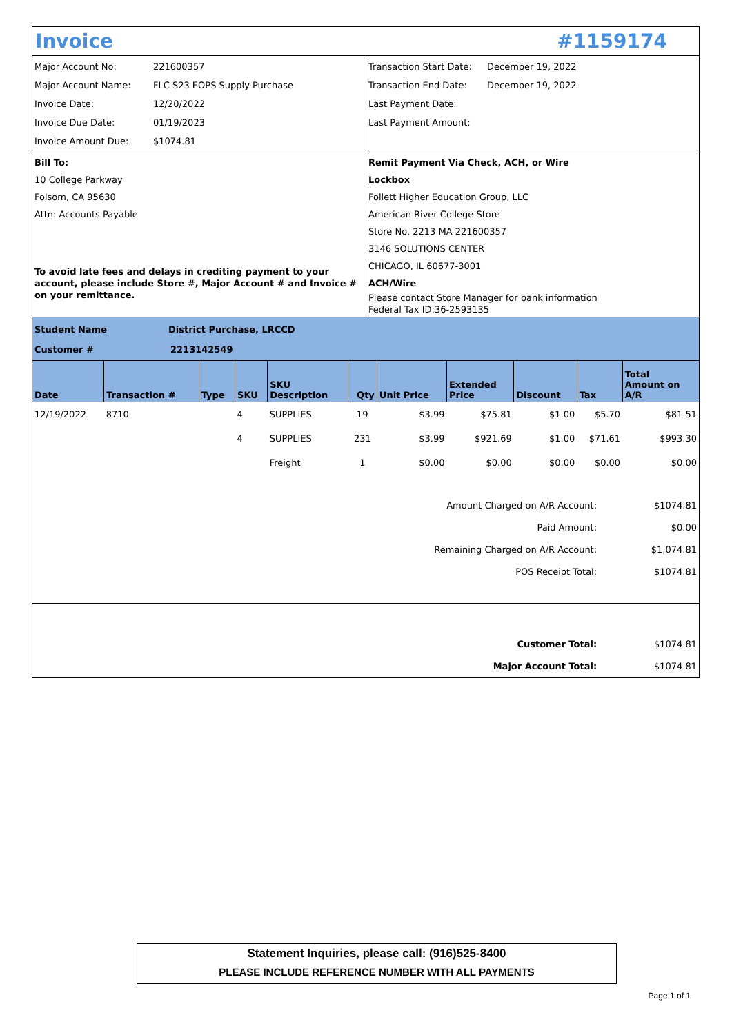Invoice #1159174
Major Account No: 221600357
Major Account Name: FLC S23 EOPS Supply Purchase
Invoice Date: 12/20/2022
Invoice Due Date: 01/19/2023
Invoice Amount Due: $1074.81
Transaction Start Date: December 19, 2022
Transaction End Date: December 19, 2022
Last Payment Date:
Last Payment Amount:
Bill To:
10 College Parkway
Folsom, CA 95630
Attn: Accounts Payable
To avoid late fees and delays in crediting payment to your account, please include Store #, Major Account # and Invoice # on your remittance.
Remit Payment Via Check, ACH, or Wire
Lockbox
Follett Higher Education Group, LLC
American River College Store
Store No. 2213 MA 221600357
3146 SOLUTIONS CENTER
CHICAGO, IL 60677-3001
ACH/Wire
Please contact Store Manager for bank information
Federal Tax ID:36-2593135
Student Name District Purchase, LRCCD
Customer # 2213142549
| Date | Transaction # | Type | SKU | SKU Description | Qty | Unit Price | Extended Price | Discount | Tax | Total Amount on A/R |
| --- | --- | --- | --- | --- | --- | --- | --- | --- | --- | --- |
| 12/19/2022 | 8710 | | 4 | SUPPLIES | 19 | $3.99 | $75.81 | $1.00 | $5.70 | $81.51 |
| | | | 4 | SUPPLIES | 231 | $3.99 | $921.69 | $1.00 | $71.61 | $993.30 |
| | | | | Freight | 1 | $0.00 | $0.00 | $0.00 | $0.00 | $0.00 |
| Amount Charged on A/R Account: | $1074.81 |
| Paid Amount: | $0.00 |
| Remaining Charged on A/R Account: | $1,074.81 |
| POS Receipt Total: | $1074.81 |
| Customer Total: | $1074.81 |
| Major Account Total: | $1074.81 |
Statement Inquiries, please call: (916)525-8400
PLEASE INCLUDE REFERENCE NUMBER WITH ALL PAYMENTS
Page 1 of 1